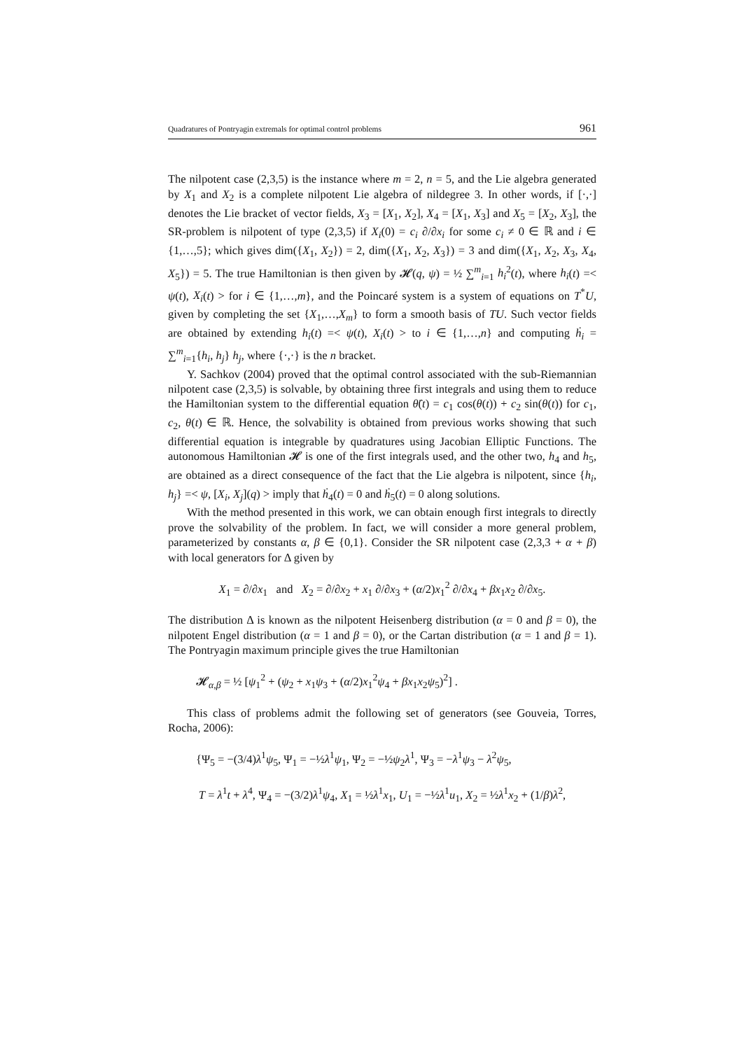Quadratures of Pontryagin extremals for optimal control problems 961
The nilpotent case (2,3,5) is the instance where m = 2, n = 5, and the Lie algebra generated by X<sub>1</sub> and X<sub>2</sub> is a complete nilpotent Lie algebra of nildegree 3. In other words, if [·,·] denotes the Lie bracket of vector fields, X<sub>3</sub> = [X<sub>1</sub>, X<sub>2</sub>], X<sub>4</sub> = [X<sub>1</sub>, X<sub>3</sub>] and X<sub>5</sub> = [X<sub>2</sub>, X<sub>3</sub>], the SR-problem is nilpotent of type (2,3,5) if X<sub>i</sub>(0) = c<sub>i</sub> ∂/∂x<sub>i</sub> for some c<sub>i</sub> ≠ 0 ∈ ℝ and i ∈ {1,…,5}; which gives dim({X<sub>1</sub>, X<sub>2</sub>}) = 2, dim({X<sub>1</sub>, X<sub>2</sub>, X<sub>3</sub>}) = 3 and dim({X<sub>1</sub>, X<sub>2</sub>, X<sub>3</sub>, X<sub>4</sub>, X<sub>5</sub>}) = 5. The true Hamiltonian is then given by 𝓗(q, ψ) = ½ ∑<sup>m</sup><sub>i=1</sub> h<sub>i</sub><sup>2</sup>(t), where h<sub>i</sub>(t) =< ψ(t), X<sub>i</sub>(t) > for i ∈ {1,…,m}, and the Poincaré system is a system of equations on T<sup>*</sup>U, given by completing the set {X<sub>1</sub>,…,X<sub>m</sub>} to form a smooth basis of TU. Such vector fields are obtained by extending h<sub>i</sub>(t) =< ψ(t), X<sub>i</sub>(t) > to i ∈ {1,…,n} and computing ḣ<sub>i</sub> = ∑<sup>m</sup><sub>i=1</sub>{h<sub>i</sub>, h<sub>j</sub>} h<sub>j</sub>, where {·,·} is the n bracket.
Y. Sachkov (2004) proved that the optimal control associated with the sub-Riemannian nilpotent case (2,3,5) is solvable, by obtaining three first integrals and using them to reduce the Hamiltonian system to the differential equation θ̈(t) = c<sub>1</sub> cos(θ(t)) + c<sub>2</sub> sin(θ(t)) for c<sub>1</sub>, c<sub>2</sub>, θ(t) ∈ ℝ. Hence, the solvability is obtained from previous works showing that such differential equation is integrable by quadratures using Jacobian Elliptic Functions. The autonomous Hamiltonian 𝓗 is one of the first integrals used, and the other two, h<sub>4</sub> and h<sub>5</sub>, are obtained as a direct consequence of the fact that the Lie algebra is nilpotent, since {h<sub>i</sub>, h<sub>j</sub>} =< ψ, [X<sub>i</sub>, X<sub>j</sub>](q) > imply that ḣ<sub>4</sub>(t) = 0 and ḣ<sub>5</sub>(t) = 0 along solutions.
With the method presented in this work, we can obtain enough first integrals to directly prove the solvability of the problem. In fact, we will consider a more general problem, parameterized by constants α, β ∈ {0,1}. Consider the SR nilpotent case (2,3,3 + α + β) with local generators for Δ given by
X<sub>1</sub> = ∂/∂x<sub>1</sub> and X<sub>2</sub> = ∂/∂x<sub>2</sub> + x<sub>1</sub> ∂/∂x<sub>3</sub> + (α/2)x<sub>1</sub><sup>2</sup> ∂/∂x<sub>4</sub> + βx<sub>1</sub>x<sub>2</sub> ∂/∂x<sub>5</sub>.
The distribution Δ is known as the nilpotent Heisenberg distribution (α = 0 and β = 0), the nilpotent Engel distribution (α = 1 and β = 0), or the Cartan distribution (α = 1 and β = 1). The Pontryagin maximum principle gives the true Hamiltonian
𝓗<sub>α,β</sub> = ½ [ψ<sub>1</sub><sup>2</sup> + (ψ<sub>2</sub> + x<sub>1</sub>ψ<sub>3</sub> + (α/2)x<sub>1</sub><sup>2</sup>ψ<sub>4</sub> + βx<sub>1</sub>x<sub>2</sub>ψ<sub>5</sub>)<sup>2</sup>] .
This class of problems admit the following set of generators (see Gouveia, Torres, Rocha, 2006):
{Ψ<sub>5</sub> = −(3/4)λ<sup>1</sup>ψ<sub>5</sub>, Ψ<sub>1</sub> = −½λ<sup>1</sup>ψ<sub>1</sub>, Ψ<sub>2</sub> = −½ψ<sub>2</sub>λ<sup>1</sup>, Ψ<sub>3</sub> = −λ<sup>1</sup>ψ<sub>3</sub> − λ<sup>2</sup>ψ<sub>5</sub>,
T = λ<sup>1</sup>t + λ<sup>4</sup>, Ψ<sub>4</sub> = −(3/2)λ<sup>1</sup>ψ<sub>4</sub>, X<sub>1</sub> = ½λ<sup>1</sup>x<sub>1</sub>, U<sub>1</sub> = −½λ<sup>1</sup>u<sub>1</sub>, X<sub>2</sub> = ½λ<sup>1</sup>x<sub>2</sub> + (1/β)λ<sup>2</sup>,